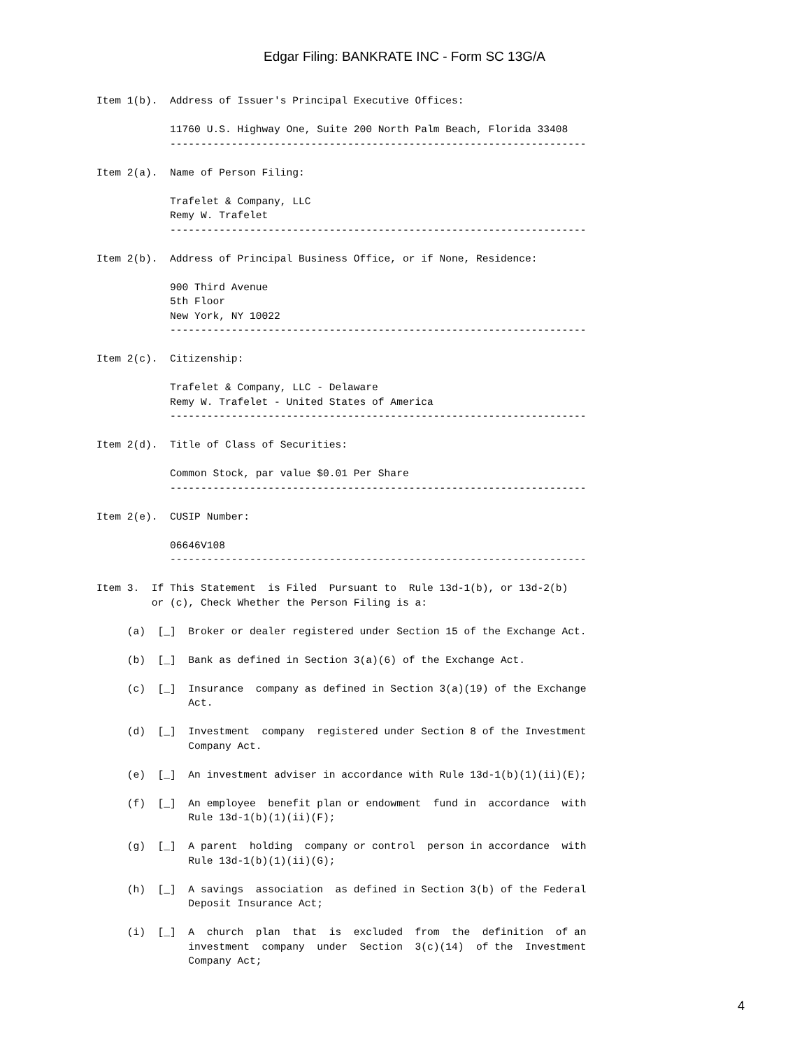Edgar Filing: BANKRATE INC - Form SC 13G/A
Item 1(b).  Address of Issuer's Principal Executive Offices:

            11760 U.S. Highway One, Suite 200 North Palm Beach, Florida 33408
            --------------------------------------------------------------------

Item 2(a).  Name of Person Filing:

            Trafelet & Company, LLC
            Remy W. Trafelet
            --------------------------------------------------------------------

Item 2(b).  Address of Principal Business Office, or if None, Residence:

            900 Third Avenue
            5th Floor
            New York, NY 10022
            --------------------------------------------------------------------

Item 2(c).  Citizenship:

            Trafelet & Company, LLC - Delaware
            Remy W. Trafelet - United States of America
            --------------------------------------------------------------------

Item 2(d).  Title of Class of Securities:

            Common Stock, par value $0.01 Per Share
            --------------------------------------------------------------------

Item 2(e).  CUSIP Number:

            06646V108
            --------------------------------------------------------------------

Item 3.  If This Statement  is Filed  Pursuant to  Rule 13d-1(b), or 13d-2(b)
         or (c), Check Whether the Person Filing is a:

     (a)  [_]  Broker or dealer registered under Section 15 of the Exchange Act.

     (b)  [_]  Bank as defined in Section 3(a)(6) of the Exchange Act.

     (c)  [_]  Insurance  company as defined in Section 3(a)(19) of the Exchange
               Act.

     (d)  [_]  Investment  company  registered under Section 8 of the Investment
               Company Act.

     (e)  [_]  An investment adviser in accordance with Rule 13d-1(b)(1)(ii)(E);

     (f)  [_]  An employee  benefit plan or endowment  fund in  accordance  with
               Rule 13d-1(b)(1)(ii)(F);

     (g)  [_]  A parent  holding  company or control  person in accordance  with
               Rule 13d-1(b)(1)(ii)(G);

     (h)  [_]  A savings  association  as defined in Section 3(b) of the Federal
               Deposit Insurance Act;

     (i)  [_]  A  church  plan  that  is  excluded  from  the  definition  of an
               investment  company  under  Section  3(c)(14)  of the  Investment
               Company Act;
4